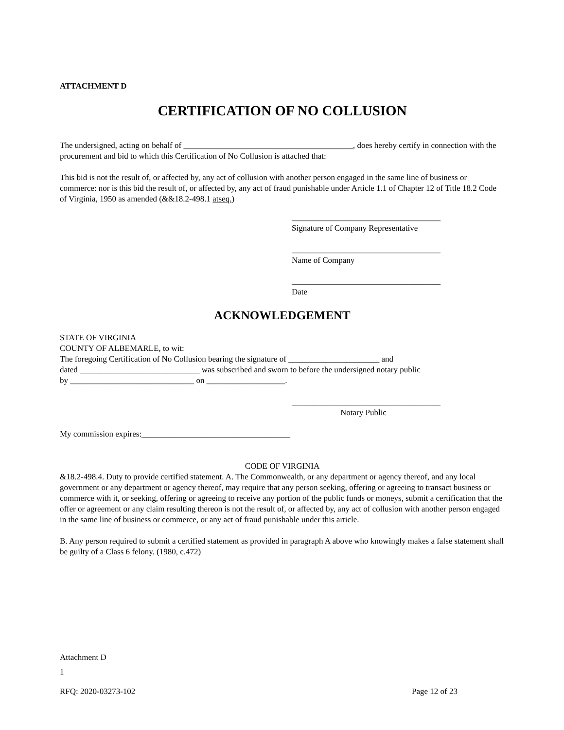ATTACHMENT D
CERTIFICATION OF NO COLLUSION
The undersigned, acting on behalf of _________________________________________, does hereby certify in connection with the procurement and bid to which this Certification of No Collusion is attached that:
This bid is not the result of, or affected by, any act of collusion with another person engaged in the same line of business or commerce: nor is this bid the result of, or affected by, any act of fraud punishable under Article 1.1 of Chapter 12 of Title 18.2 Code of Virginia, 1950 as amended (&&18.2-498.1 atseq.)
____________________________________
Signature of Company Representative
____________________________________
Name of Company
____________________________________
Date
ACKNOWLEDGEMENT
STATE OF VIRGINIA
COUNTY OF ALBEMARLE, to wit:
The foregoing Certification of No Collusion bearing the signature of ______________________ and
dated _____________________________ was subscribed and sworn to before the undersigned notary public
by ______________________________ on ___________________.
____________________________________
Notary Public
My commission expires:____________________________________
CODE OF VIRGINIA
&18.2-498.4. Duty to provide certified statement. A. The Commonwealth, or any department or agency thereof, and any local government or any department or agency thereof, may require that any person seeking, offering or agreeing to transact business or commerce with it, or seeking, offering or agreeing to receive any portion of the public funds or moneys, submit a certification that the offer or agreement or any claim resulting thereon is not the result of, or affected by, any act of collusion with another person engaged in the same line of business or commerce, or any act of fraud punishable under this article.
B. Any person required to submit a certified statement as provided in paragraph A above who knowingly makes a false statement shall be guilty of a Class 6 felony. (1980, c.472)
Attachment D
1
RFQ: 2020-03273-102 Page 12 of 23